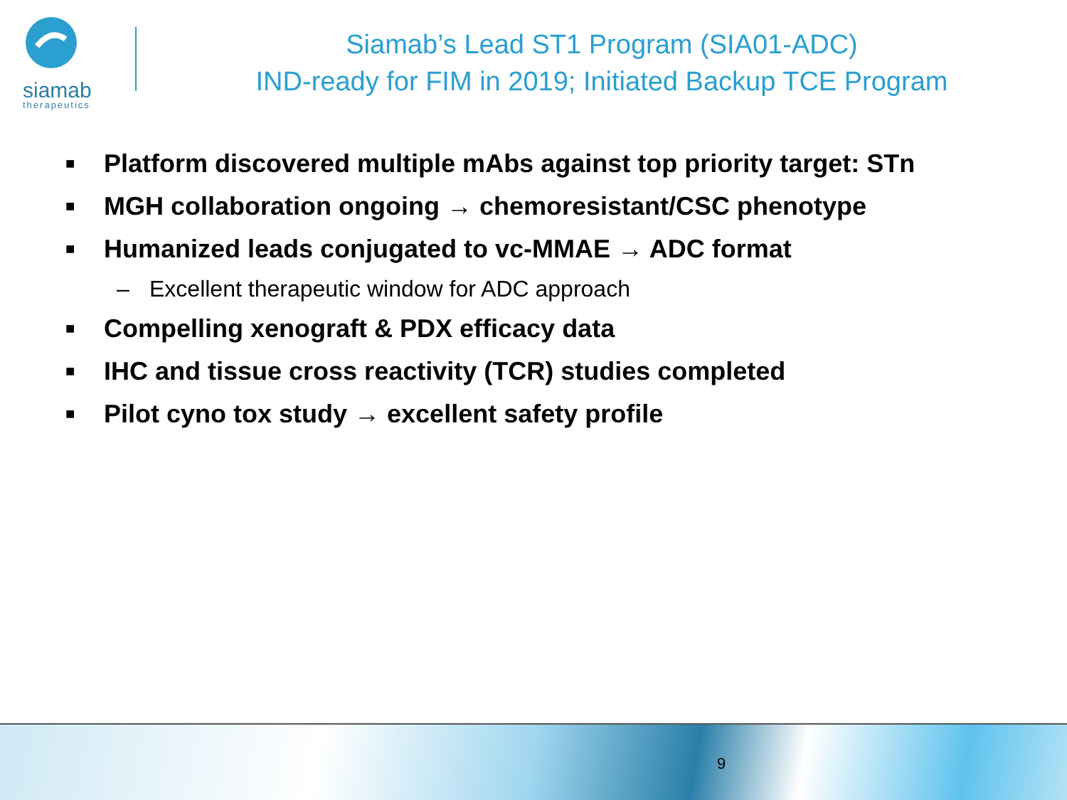siamab
therapeutics
Siamab’s Lead ST1 Program (SIA01-ADC)
IND-ready for FIM in 2019; Initiated Backup TCE Program
■ Platform discovered multiple mAbs against top priority target: STn
■ MGH collaboration ongoing → chemoresistant/CSC phenotype
■ Humanized leads conjugated to vc-MMAE → ADC format
– Excellent therapeutic window for ADC approach
■ Compelling xenograft & PDX efficacy data
■ IHC and tissue cross reactivity (TCR) studies completed
■ Pilot cyno tox study → excellent safety profile
9